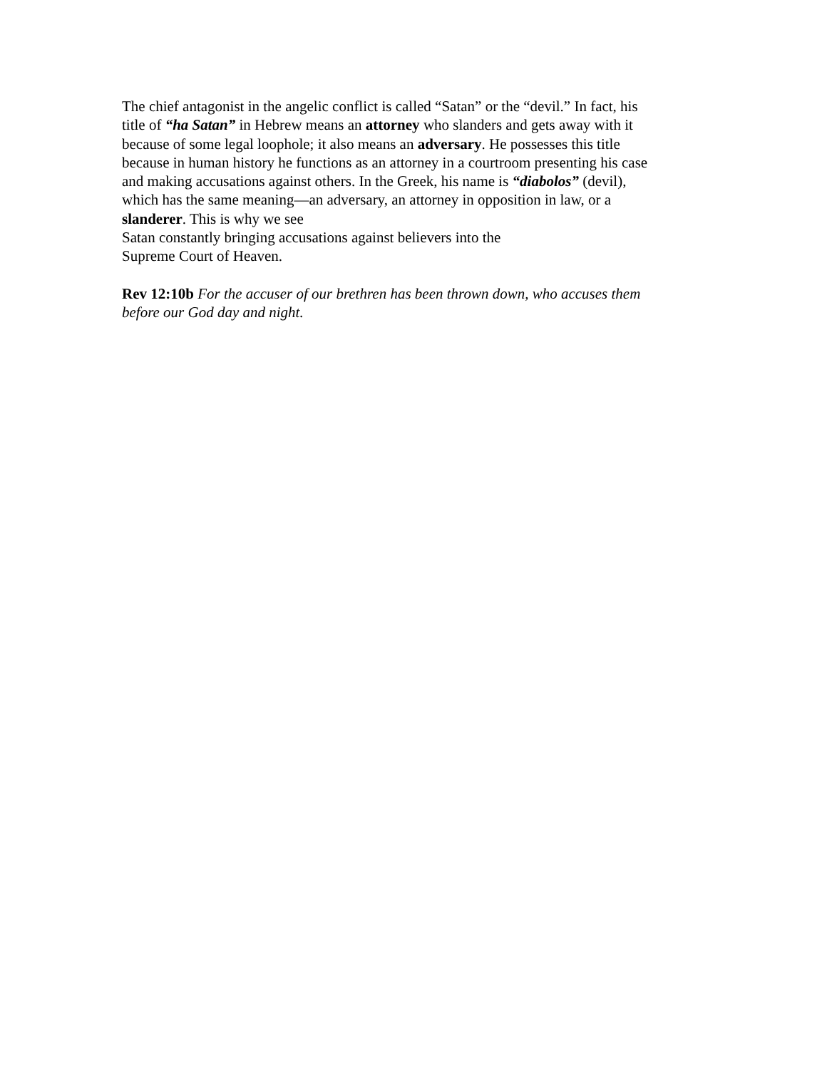The chief antagonist in the angelic conflict is called “Satan” or the “devil.” In fact, his
title of “ha Satan” in Hebrew means an attorney who slanders and gets away with it
because of some legal loophole; it also means an adversary. He possesses this title
because in human history he functions as an attorney in a courtroom presenting his case
and making accusations against others. In the Greek, his name is “diabolos” (devil),
which has the same meaning—an adversary, an attorney in opposition in law, or a
slanderer. This is why we see
Satan constantly bringing accusations against believers into the
Supreme Court of Heaven.
Rev 12:10b For the accuser of our brethren has been thrown down, who accuses them
before our God day and night.